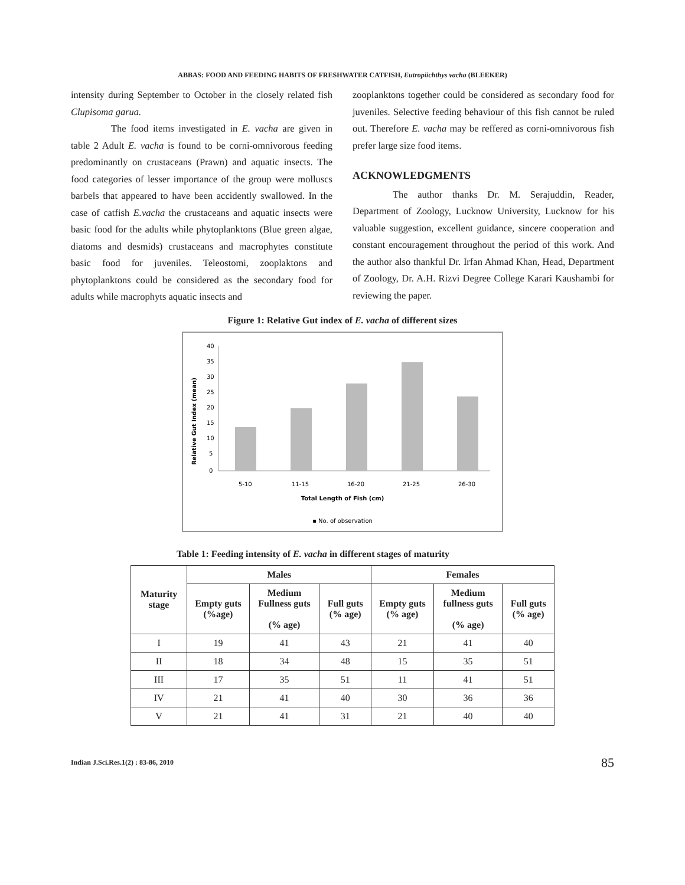ABBAS: FOOD AND FEEDING HABITS OF FRESHWATER CATFISH, Eutropiichthys vacha (BLEEKER)
intensity during September to October in the closely related fish Clupisoma garua.
The food items investigated in E. vacha are given in table 2 Adult E. vacha is found to be corni-omnivorous feeding predominantly on crustaceans (Prawn) and aquatic insects. The food categories of lesser importance of the group were molluscs barbels that appeared to have been accidently swallowed. In the case of catfish E.vacha the crustaceans and aquatic insects were basic food for the adults while phytoplanktons (Blue green algae, diatoms and desmids) crustaceans and macrophytes constitute basic food for juveniles. Teleostomi, zooplaktons and phytoplanktons could be considered as the secondary food for adults while macrophyts aquatic insects and
zooplanktons together could be considered as secondary food for juveniles. Selective feeding behaviour of this fish cannot be ruled out. Therefore E. vacha may be reffered as corni-omnivorous fish prefer large size food items.
ACKNOWLEDGMENTS
The author thanks Dr. M. Serajuddin, Reader, Department of Zoology, Lucknow University, Lucknow for his valuable suggestion, excellent guidance, sincere cooperation and constant encouragement throughout the period of this work. And the author also thankful Dr. Irfan Ahmad Khan, Head, Department of Zoology, Dr. A.H. Rizvi Degree College Karari Kaushambi for reviewing the paper.
Figure 1: Relative Gut index of E. vacha of different sizes
Relative Gut Index (mean)
40
35
30
25
20
15
10
5
0
5-10
11-15
16-20
21-25
26-30
Total Length of Fish (cm)
▪ No. of observation
Table 1: Feeding intensity of E. vacha in different stages of maturity
| Maturity stage | Males | | | Females | | |
| --- | --- | --- | --- | --- | --- | --- |
| | Empty guts (%age) | Medium Fullness guts (% age) | Full guts (% age) | Empty guts (% age) | Medium fullness guts (% age) | Full guts (% age) |
| I | 19 | 41 | 43 | 21 | 41 | 40 |
| II | 18 | 34 | 48 | 15 | 35 | 51 |
| III | 17 | 35 | 51 | 11 | 41 | 51 |
| IV | 21 | 41 | 40 | 30 | 36 | 36 |
| V | 21 | 41 | 31 | 21 | 40 | 40 |
Indian J.Sci.Res.1(2) : 83-86, 2010 85